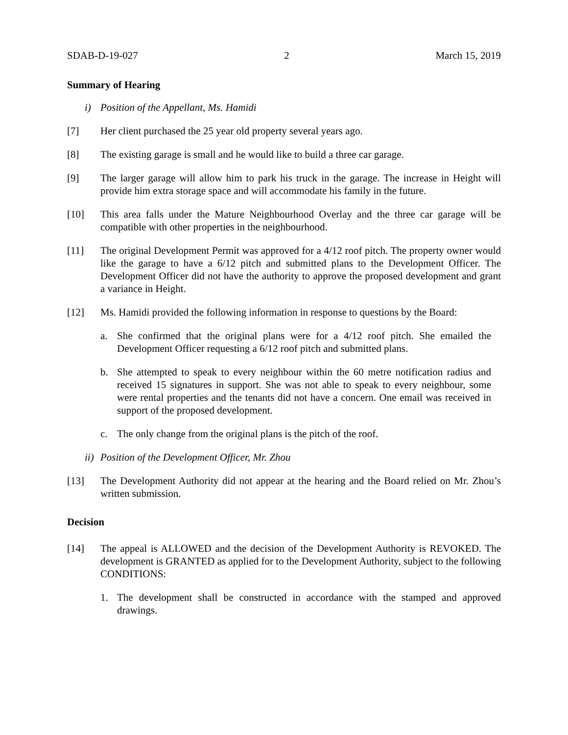SDAB-D-19-027 2 March 15, 2019
Summary of Hearing
i) Position of the Appellant, Ms. Hamidi
[7] Her client purchased the 25 year old property several years ago.
[8] The existing garage is small and he would like to build a three car garage.
[9] The larger garage will allow him to park his truck in the garage. The increase in Height will provide him extra storage space and will accommodate his family in the future.
[10] This area falls under the Mature Neighbourhood Overlay and the three car garage will be compatible with other properties in the neighbourhood.
[11] The original Development Permit was approved for a 4/12 roof pitch. The property owner would like the garage to have a 6/12 pitch and submitted plans to the Development Officer. The Development Officer did not have the authority to approve the proposed development and grant a variance in Height.
[12] Ms. Hamidi provided the following information in response to questions by the Board:
a. She confirmed that the original plans were for a 4/12 roof pitch. She emailed the Development Officer requesting a 6/12 roof pitch and submitted plans.
b. She attempted to speak to every neighbour within the 60 metre notification radius and received 15 signatures in support. She was not able to speak to every neighbour, some were rental properties and the tenants did not have a concern. One email was received in support of the proposed development.
c. The only change from the original plans is the pitch of the roof.
ii) Position of the Development Officer, Mr. Zhou
[13] The Development Authority did not appear at the hearing and the Board relied on Mr. Zhou’s written submission.
Decision
[14] The appeal is ALLOWED and the decision of the Development Authority is REVOKED. The development is GRANTED as applied for to the Development Authority, subject to the following CONDITIONS:
1. The development shall be constructed in accordance with the stamped and approved drawings.